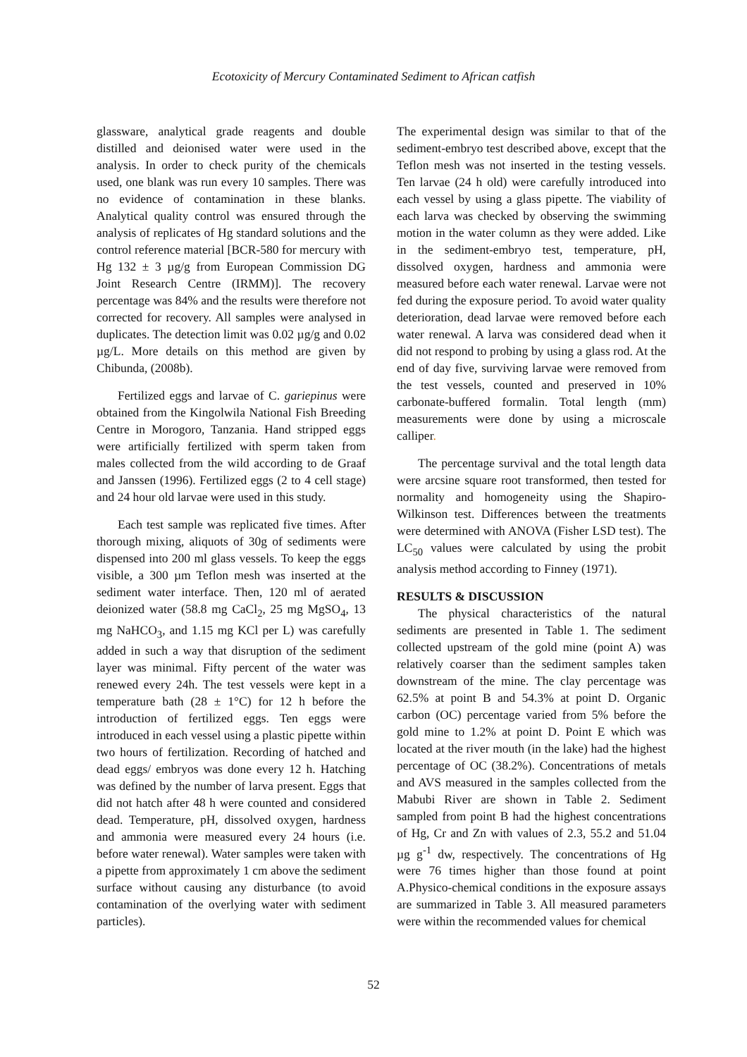Ecotoxicity of Mercury Contaminated Sediment to African catfish
glassware, analytical grade reagents and double distilled and deionised water were used in the analysis. In order to check purity of the chemicals used, one blank was run every 10 samples. There was no evidence of contamination in these blanks. Analytical quality control was ensured through the analysis of replicates of Hg standard solutions and the control reference material [BCR-580 for mercury with Hg 132 ± 3 µg/g from European Commission DG Joint Research Centre (IRMM)]. The recovery percentage was 84% and the results were therefore not corrected for recovery. All samples were analysed in duplicates. The detection limit was 0.02 µg/g and 0.02 µg/L. More details on this method are given by Chibunda, (2008b).
Fertilized eggs and larvae of C. gariepinus were obtained from the Kingolwila National Fish Breeding Centre in Morogoro, Tanzania. Hand stripped eggs were artificially fertilized with sperm taken from males collected from the wild according to de Graaf and Janssen (1996). Fertilized eggs (2 to 4 cell stage) and 24 hour old larvae were used in this study.
Each test sample was replicated five times. After thorough mixing, aliquots of 30g of sediments were dispensed into 200 ml glass vessels. To keep the eggs visible, a 300 µm Teflon mesh was inserted at the sediment water interface. Then, 120 ml of aerated deionized water (58.8 mg CaCl<sub>2</sub>, 25 mg MgSO<sub>4</sub>, 13 mg NaHCO<sub>3</sub>, and 1.15 mg KCl per L) was carefully added in such a way that disruption of the sediment layer was minimal. Fifty percent of the water was renewed every 24h. The test vessels were kept in a temperature bath (28 ± 1°C) for 12 h before the introduction of fertilized eggs. Ten eggs were introduced in each vessel using a plastic pipette within two hours of fertilization. Recording of hatched and dead eggs/ embryos was done every 12 h. Hatching was defined by the number of larva present. Eggs that did not hatch after 48 h were counted and considered dead. Temperature, pH, dissolved oxygen, hardness and ammonia were measured every 24 hours (i.e. before water renewal). Water samples were taken with a pipette from approximately 1 cm above the sediment surface without causing any disturbance (to avoid contamination of the overlying water with sediment particles).
The experimental design was similar to that of the sediment-embryo test described above, except that the Teflon mesh was not inserted in the testing vessels. Ten larvae (24 h old) were carefully introduced into each vessel by using a glass pipette. The viability of each larva was checked by observing the swimming motion in the water column as they were added. Like in the sediment-embryo test, temperature, pH, dissolved oxygen, hardness and ammonia were measured before each water renewal. Larvae were not fed during the exposure period. To avoid water quality deterioration, dead larvae were removed before each water renewal. A larva was considered dead when it did not respond to probing by using a glass rod. At the end of day five, surviving larvae were removed from the test vessels, counted and preserved in 10% carbonate-buffered formalin. Total length (mm) measurements were done by using a microscale calliper.
The percentage survival and the total length data were arcsine square root transformed, then tested for normality and homogeneity using the Shapiro-Wilkinson test. Differences between the treatments were determined with ANOVA (Fisher LSD test). The LC<sub>50</sub> values were calculated by using the probit analysis method according to Finney (1971).
RESULTS & DISCUSSION
The physical characteristics of the natural sediments are presented in Table 1. The sediment collected upstream of the gold mine (point A) was relatively coarser than the sediment samples taken downstream of the mine. The clay percentage was 62.5% at point B and 54.3% at point D. Organic carbon (OC) percentage varied from 5% before the gold mine to 1.2% at point D. Point E which was located at the river mouth (in the lake) had the highest percentage of OC (38.2%). Concentrations of metals and AVS measured in the samples collected from the Mabubi River are shown in Table 2. Sediment sampled from point B had the highest concentrations of Hg, Cr and Zn with values of 2.3, 55.2 and 51.04 µg g<sup>-1</sup> dw, respectively. The concentrations of Hg were 76 times higher than those found at point A.Physico-chemical conditions in the exposure assays are summarized in Table 3. All measured parameters were within the recommended values for chemical
52